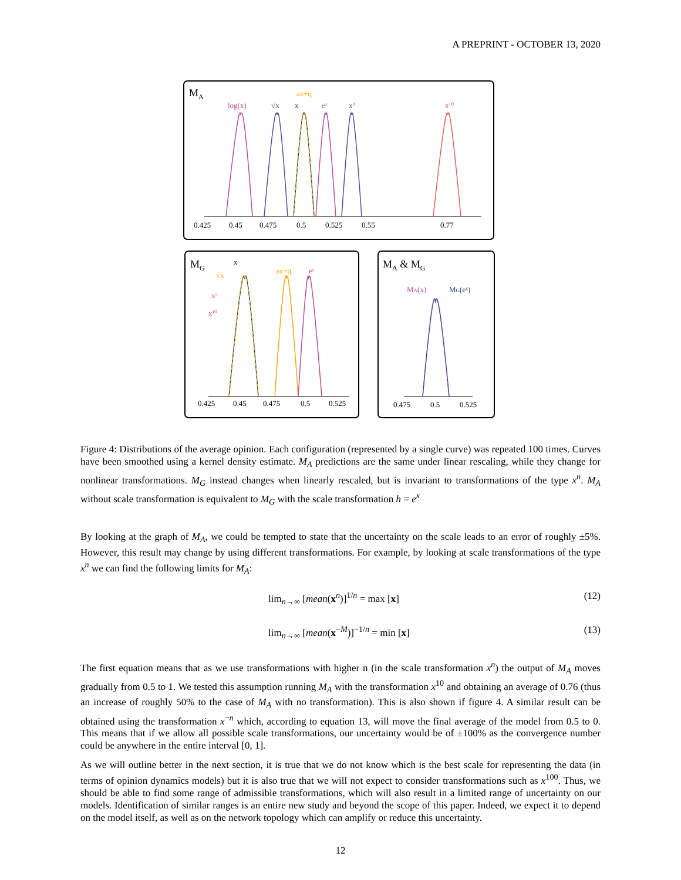A PREPRINT - OCTOBER 13, 2020
MA
0.425
0.45
0.475
0.5
0.525
0.55
0.77
log(x)
√x
x
ax+q
eˣ
x²
x¹⁰
MG
0.425
0.45
0.475
0.5
0.525
x
√x
x²
x¹⁰
ax+q
eˣ
MA & MG
0.475
0.5
0.525
MA(x)
MG(eˣ)
Figure 4: Distributions of the average opinion. Each configuration (represented by a single curve) was repeated 100 times. Curves have been smoothed using a kernel density estimate. M<sub>A</sub> predictions are the same under linear rescaling, while they change for nonlinear transformations. M<sub>G</sub> instead changes when linearly rescaled, but is invariant to transformations of the type x<sup>n</sup>. M<sub>A</sub> without scale transformation is equivalent to M<sub>G</sub> with the scale transformation h = e<sup>x</sup>
By looking at the graph of M<sub>A</sub>, we could be tempted to state that the uncertainty on the scale leads to an error of roughly ±5%. However, this result may change by using different transformations. For example, by looking at scale transformations of the type x<sup>n</sup> we can find the following limits for M<sub>A</sub>:
lim<sub>n→∞</sub> [mean(x<sup>n</sup>)]<sup>1/n</sup> = max [x] (12)
lim<sub>n→∞</sub> [mean(x<sup>−M</sup>)]<sup>−1/n</sup> = min [x] (13)
The first equation means that as we use transformations with higher n (in the scale transformation x<sup>n</sup>) the output of M<sub>A</sub> moves gradually from 0.5 to 1. We tested this assumption running M<sub>A</sub> with the transformation x<sup>10</sup> and obtaining an average of 0.76 (thus an increase of roughly 50% to the case of M<sub>A</sub> with no transformation). This is also shown if figure 4. A similar result can be obtained using the transformation x<sup>−n</sup> which, according to equation 13, will move the final average of the model from 0.5 to 0. This means that if we allow all possible scale transformations, our uncertainty would be of ±100% as the convergence number could be anywhere in the entire interval [0, 1].
As we will outline better in the next section, it is true that we do not know which is the best scale for representing the data (in terms of opinion dynamics models) but it is also true that we will not expect to consider transformations such as x<sup>100</sup>. Thus, we should be able to find some range of admissible transformations, which will also result in a limited range of uncertainty on our models. Identification of similar ranges is an entire new study and beyond the scope of this paper. Indeed, we expect it to depend on the model itself, as well as on the network topology which can amplify or reduce this uncertainty.
12